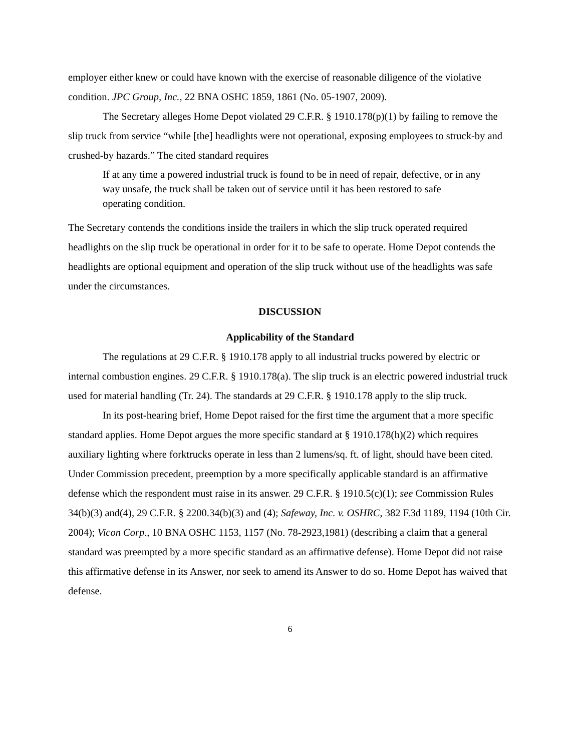employer either knew or could have known with the exercise of reasonable diligence of the violative condition. JPC Group, Inc., 22 BNA OSHC 1859, 1861 (No. 05-1907, 2009).
The Secretary alleges Home Depot violated 29 C.F.R. § 1910.178(p)(1) by failing to remove the slip truck from service “while [the] headlights were not operational, exposing employees to struck-by and crushed-by hazards.” The cited standard requires
If at any time a powered industrial truck is found to be in need of repair, defective, or in any way unsafe, the truck shall be taken out of service until it has been restored to safe operating condition.
The Secretary contends the conditions inside the trailers in which the slip truck operated required headlights on the slip truck be operational in order for it to be safe to operate. Home Depot contends the headlights are optional equipment and operation of the slip truck without use of the headlights was safe under the circumstances.
DISCUSSION
Applicability of the Standard
The regulations at 29 C.F.R. § 1910.178 apply to all industrial trucks powered by electric or internal combustion engines. 29 C.F.R. § 1910.178(a). The slip truck is an electric powered industrial truck used for material handling (Tr. 24). The standards at 29 C.F.R. § 1910.178 apply to the slip truck.
In its post-hearing brief, Home Depot raised for the first time the argument that a more specific standard applies. Home Depot argues the more specific standard at § 1910.178(h)(2) which requires auxiliary lighting where forktrucks operate in less than 2 lumens/sq. ft. of light, should have been cited. Under Commission precedent, preemption by a more specifically applicable standard is an affirmative defense which the respondent must raise in its answer. 29 C.F.R. § 1910.5(c)(1); see Commission Rules 34(b)(3) and(4), 29 C.F.R. § 2200.34(b)(3) and (4); Safeway, Inc. v. OSHRC, 382 F.3d 1189, 1194 (10th Cir. 2004); Vicon Corp., 10 BNA OSHC 1153, 1157 (No. 78-2923,1981) (describing a claim that a general standard was preempted by a more specific standard as an affirmative defense). Home Depot did not raise this affirmative defense in its Answer, nor seek to amend its Answer to do so. Home Depot has waived that defense.
6